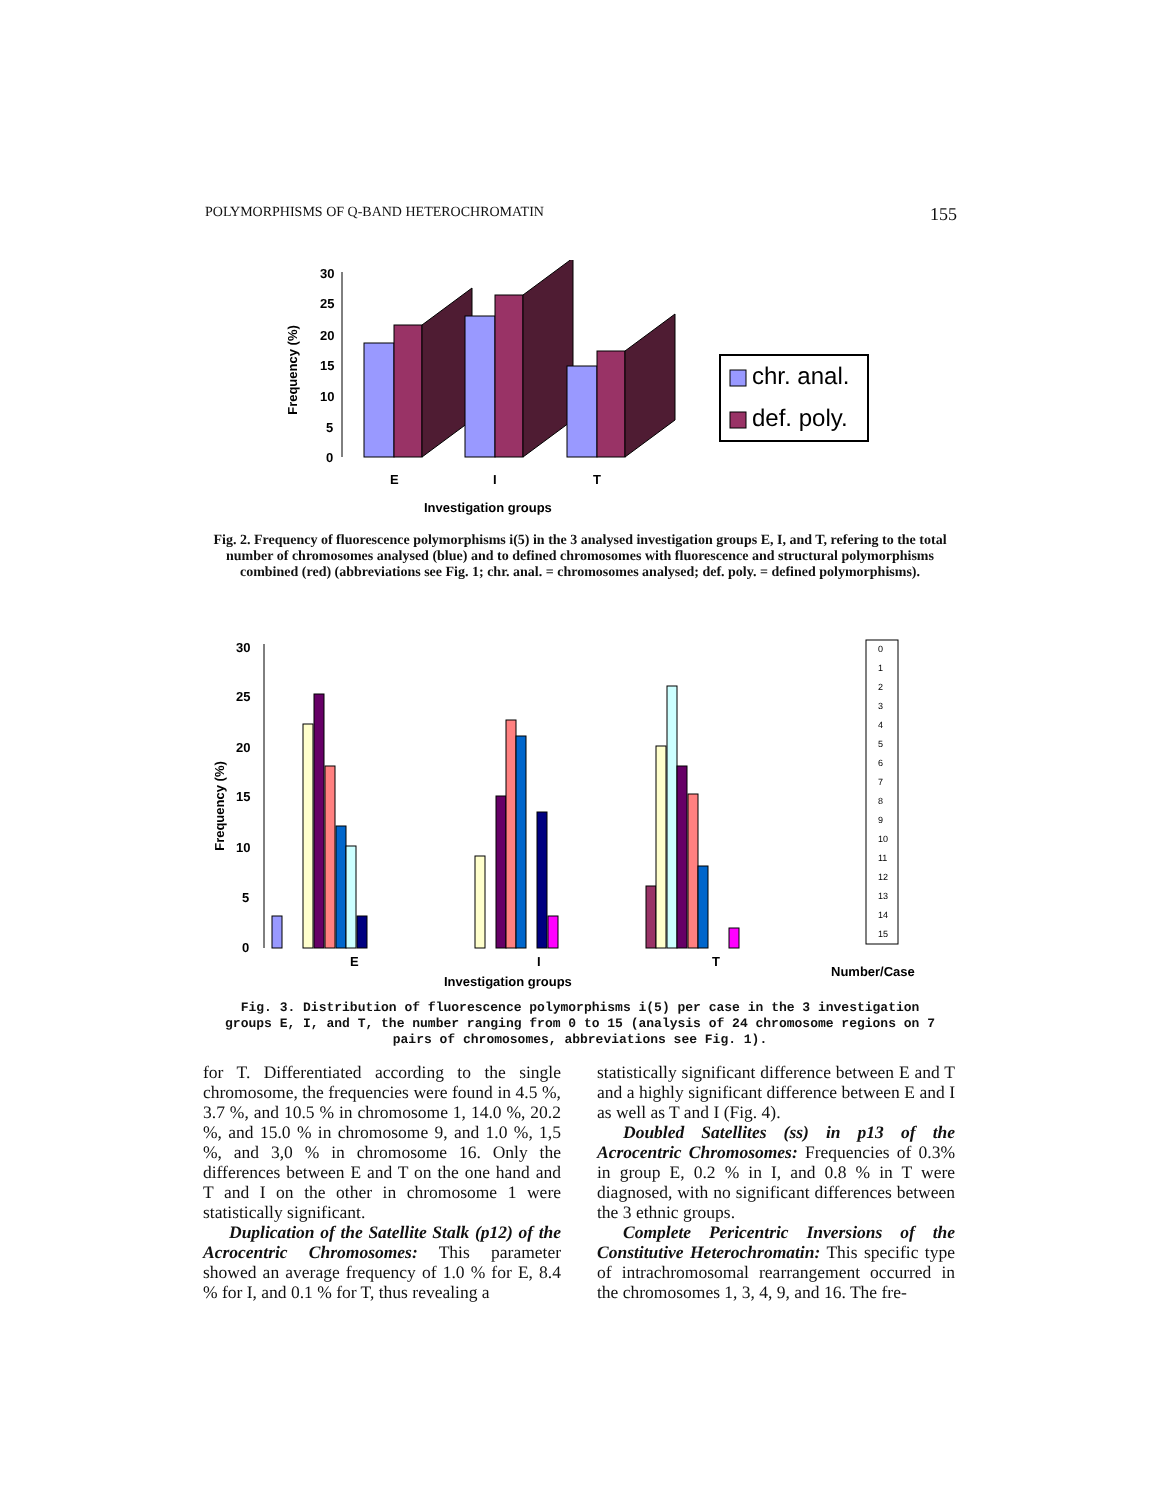POLYMORPHISMS OF Q-BAND HETEROCHROMATIN 155
Frequency (%)
30
25
20
15
10
5
0
E
I
T
Investigation groups
chr. anal.
def. poly.
Fig. 2. Frequency of fluorescence polymorphisms i(5) in the 3 analysed investigation groups E, I, and T, refering to the total number of chromosomes analysed (blue) and to defined chromosomes with fluorescence and structural polymorphisms combined (red) (abbreviations see Fig. 1; chr. anal. = chromosomes analysed; def. poly. = defined polymorphisms).
Frequency (%)
30
25
20
15
10
5
0
E
I
T
Number/Case
Investigation groups
0
1
2
3
4
5
6
7
8
9
10
11
12
13
14
15
Fig. 3. Distribution of fluorescence polymorphisms i(5) per case in the 3 investigation groups E, I, and T, the number ranging from 0 to 15 (analysis of 24 chromosome regions on 7 pairs of chromosomes, abbreviations see Fig. 1).
for T. Differentiated according to the single chromosome, the frequencies were found in 4.5 %, 3.7 %, and 10.5 % in chromosome 1, 14.0 %, 20.2 %, and 15.0 % in chromosome 9, and 1.0 %, 1,5 %, and 3,0 % in chromosome 16. Only the differences between E and T on the one hand and T and I on the other in chromosome 1 were statistically significant.
Duplication of the Satellite Stalk (p12) of the Acrocentric Chromosomes: This parameter showed an average frequency of 1.0 % for E, 8.4 % for I, and 0.1 % for T, thus revealing a
statistically significant difference between E and T and a highly significant difference between E and I as well as T and I (Fig. 4).
Doubled Satellites (ss) in p13 of the Acrocentric Chromosomes: Frequencies of 0.3% in group E, 0.2 % in I, and 0.8 % in T were diagnosed, with no significant differences between the 3 ethnic groups.
Complete Pericentric Inversions of the Constitutive Heterochromatin: This specific type of intrachromosomal rearrangement occurred in the chromosomes 1, 3, 4, 9, and 16. The fre-